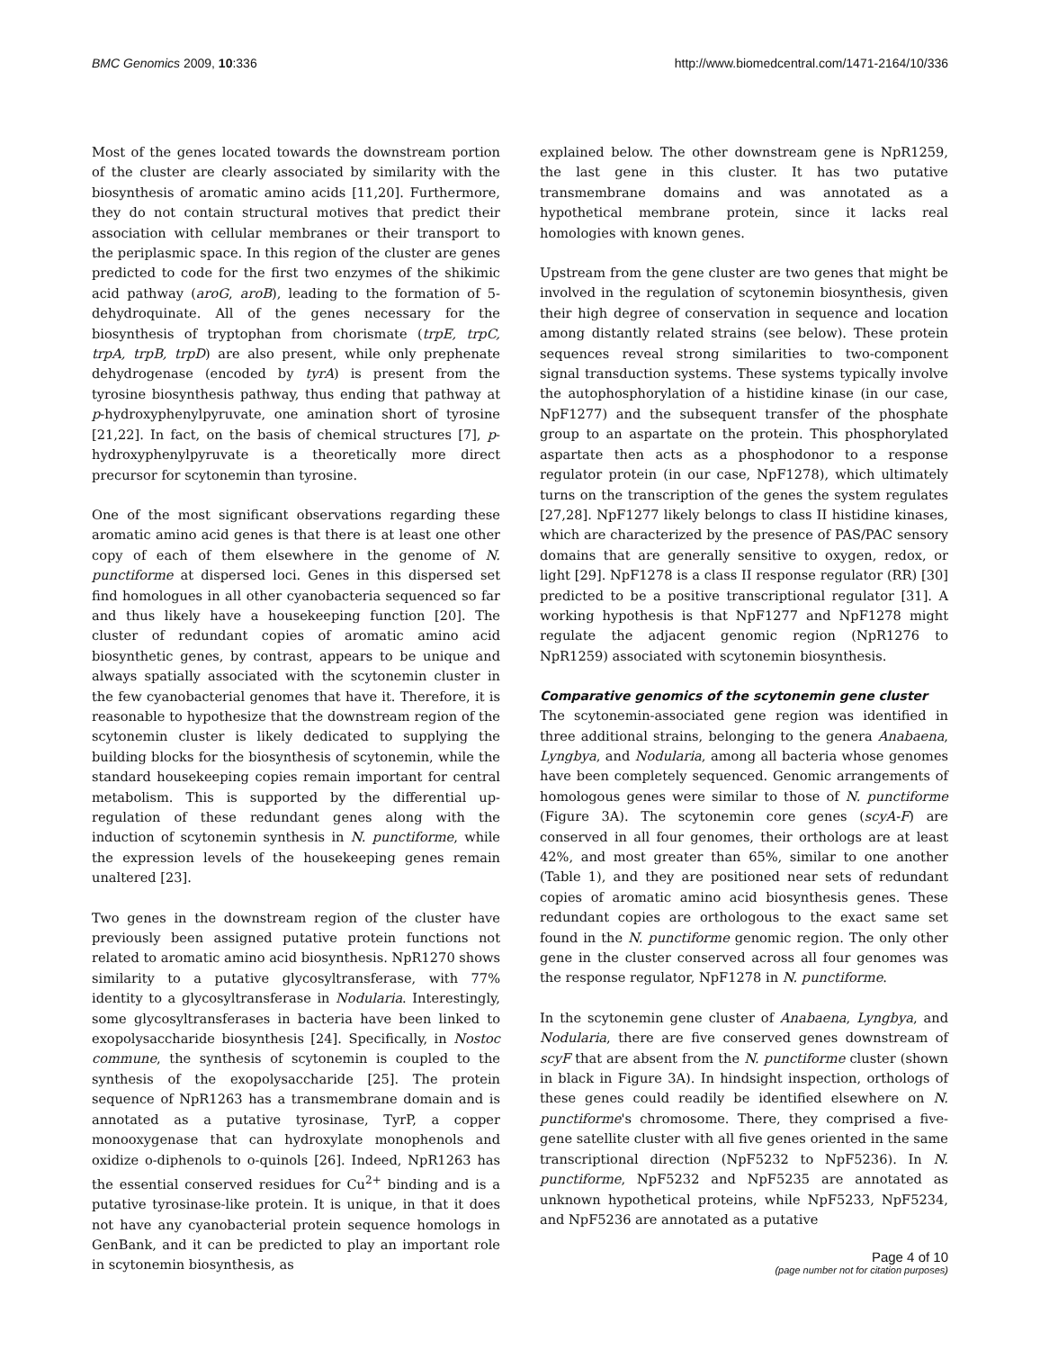BMC Genomics 2009, 10:336 http://www.biomedcentral.com/1471-2164/10/336
Most of the genes located towards the downstream portion of the cluster are clearly associated by similarity with the biosynthesis of aromatic amino acids [11,20]. Furthermore, they do not contain structural motives that predict their association with cellular membranes or their transport to the periplasmic space. In this region of the cluster are genes predicted to code for the first two enzymes of the shikimic acid pathway (aroG, aroB), leading to the formation of 5-dehydroquinate. All of the genes necessary for the biosynthesis of tryptophan from chorismate (trpE, trpC, trpA, trpB, trpD) are also present, while only prephenate dehydrogenase (encoded by tyrA) is present from the tyrosine biosynthesis pathway, thus ending that pathway at p-hydroxyphenylpyruvate, one amination short of tyrosine [21,22]. In fact, on the basis of chemical structures [7], p-hydroxyphenylpyruvate is a theoretically more direct precursor for scytonemin than tyrosine.
One of the most significant observations regarding these aromatic amino acid genes is that there is at least one other copy of each of them elsewhere in the genome of N. punctiforme at dispersed loci. Genes in this dispersed set find homologues in all other cyanobacteria sequenced so far and thus likely have a housekeeping function [20]. The cluster of redundant copies of aromatic amino acid biosynthetic genes, by contrast, appears to be unique and always spatially associated with the scytonemin cluster in the few cyanobacterial genomes that have it. Therefore, it is reasonable to hypothesize that the downstream region of the scytonemin cluster is likely dedicated to supplying the building blocks for the biosynthesis of scytonemin, while the standard housekeeping copies remain important for central metabolism. This is supported by the differential up-regulation of these redundant genes along with the induction of scytonemin synthesis in N. punctiforme, while the expression levels of the housekeeping genes remain unaltered [23].
Two genes in the downstream region of the cluster have previously been assigned putative protein functions not related to aromatic amino acid biosynthesis. NpR1270 shows similarity to a putative glycosyltransferase, with 77% identity to a glycosyltransferase in Nodularia. Interestingly, some glycosyltransferases in bacteria have been linked to exopolysaccharide biosynthesis [24]. Specifically, in Nostoc commune, the synthesis of scytonemin is coupled to the synthesis of the exopolysaccharide [25]. The protein sequence of NpR1263 has a transmembrane domain and is annotated as a putative tyrosinase, TyrP, a copper monooxygenase that can hydroxylate monophenols and oxidize o-diphenols to o-quinols [26]. Indeed, NpR1263 has the essential conserved residues for Cu<sup>2+</sup> binding and is a putative tyrosinase-like protein. It is unique, in that it does not have any cyanobacterial protein sequence homologs in GenBank, and it can be predicted to play an important role in scytonemin biosynthesis, as
explained below. The other downstream gene is NpR1259, the last gene in this cluster. It has two putative transmembrane domains and was annotated as a hypothetical membrane protein, since it lacks real homologies with known genes.
Upstream from the gene cluster are two genes that might be involved in the regulation of scytonemin biosynthesis, given their high degree of conservation in sequence and location among distantly related strains (see below). These protein sequences reveal strong similarities to two-component signal transduction systems. These systems typically involve the autophosphorylation of a histidine kinase (in our case, NpF1277) and the subsequent transfer of the phosphate group to an aspartate on the protein. This phosphorylated aspartate then acts as a phosphodonor to a response regulator protein (in our case, NpF1278), which ultimately turns on the transcription of the genes the system regulates [27,28]. NpF1277 likely belongs to class II histidine kinases, which are characterized by the presence of PAS/PAC sensory domains that are generally sensitive to oxygen, redox, or light [29]. NpF1278 is a class II response regulator (RR) [30] predicted to be a positive transcriptional regulator [31]. A working hypothesis is that NpF1277 and NpF1278 might regulate the adjacent genomic region (NpR1276 to NpR1259) associated with scytonemin biosynthesis.
Comparative genomics of the scytonemin gene cluster
The scytonemin-associated gene region was identified in three additional strains, belonging to the genera Anabaena, Lyngbya, and Nodularia, among all bacteria whose genomes have been completely sequenced. Genomic arrangements of homologous genes were similar to those of N. punctiforme (Figure 3A). The scytonemin core genes (scyA-F) are conserved in all four genomes, their orthologs are at least 42%, and most greater than 65%, similar to one another (Table 1), and they are positioned near sets of redundant copies of aromatic amino acid biosynthesis genes. These redundant copies are orthologous to the exact same set found in the N. punctiforme genomic region. The only other gene in the cluster conserved across all four genomes was the response regulator, NpF1278 in N. punctiforme.
In the scytonemin gene cluster of Anabaena, Lyngbya, and Nodularia, there are five conserved genes downstream of scyF that are absent from the N. punctiforme cluster (shown in black in Figure 3A). In hindsight inspection, orthologs of these genes could readily be identified elsewhere on N. punctiforme's chromosome. There, they comprised a five-gene satellite cluster with all five genes oriented in the same transcriptional direction (NpF5232 to NpF5236). In N. punctiforme, NpF5232 and NpF5235 are annotated as unknown hypothetical proteins, while NpF5233, NpF5234, and NpF5236 are annotated as a putative
Page 4 of 10
(page number not for citation purposes)